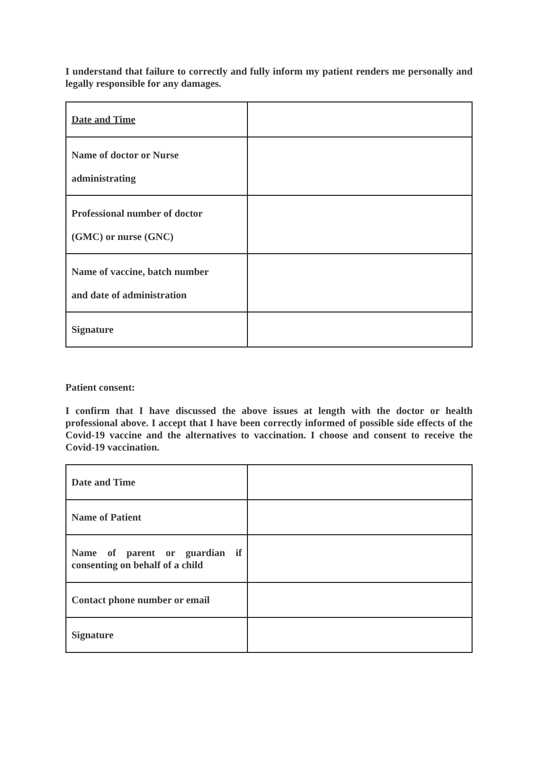I understand that failure to correctly and fully inform my patient renders me personally and legally responsible for any damages.
| Date and Time | |
| Name of doctor or Nurse administrating | |
| Professional number of doctor (GMC) or nurse (GNC) | |
| Name of vaccine, batch number and date of administration | |
| Signature | |
Patient consent:
I confirm that I have discussed the above issues at length with the doctor or health professional above. I accept that I have been correctly informed of possible side effects of the Covid-19 vaccine and the alternatives to vaccination. I choose and consent to receive the Covid-19 vaccination.
| Date and Time | |
| Name of Patient | |
| Name of parent or guardian if consenting on behalf of a child | |
| Contact phone number or email | |
| Signature | |